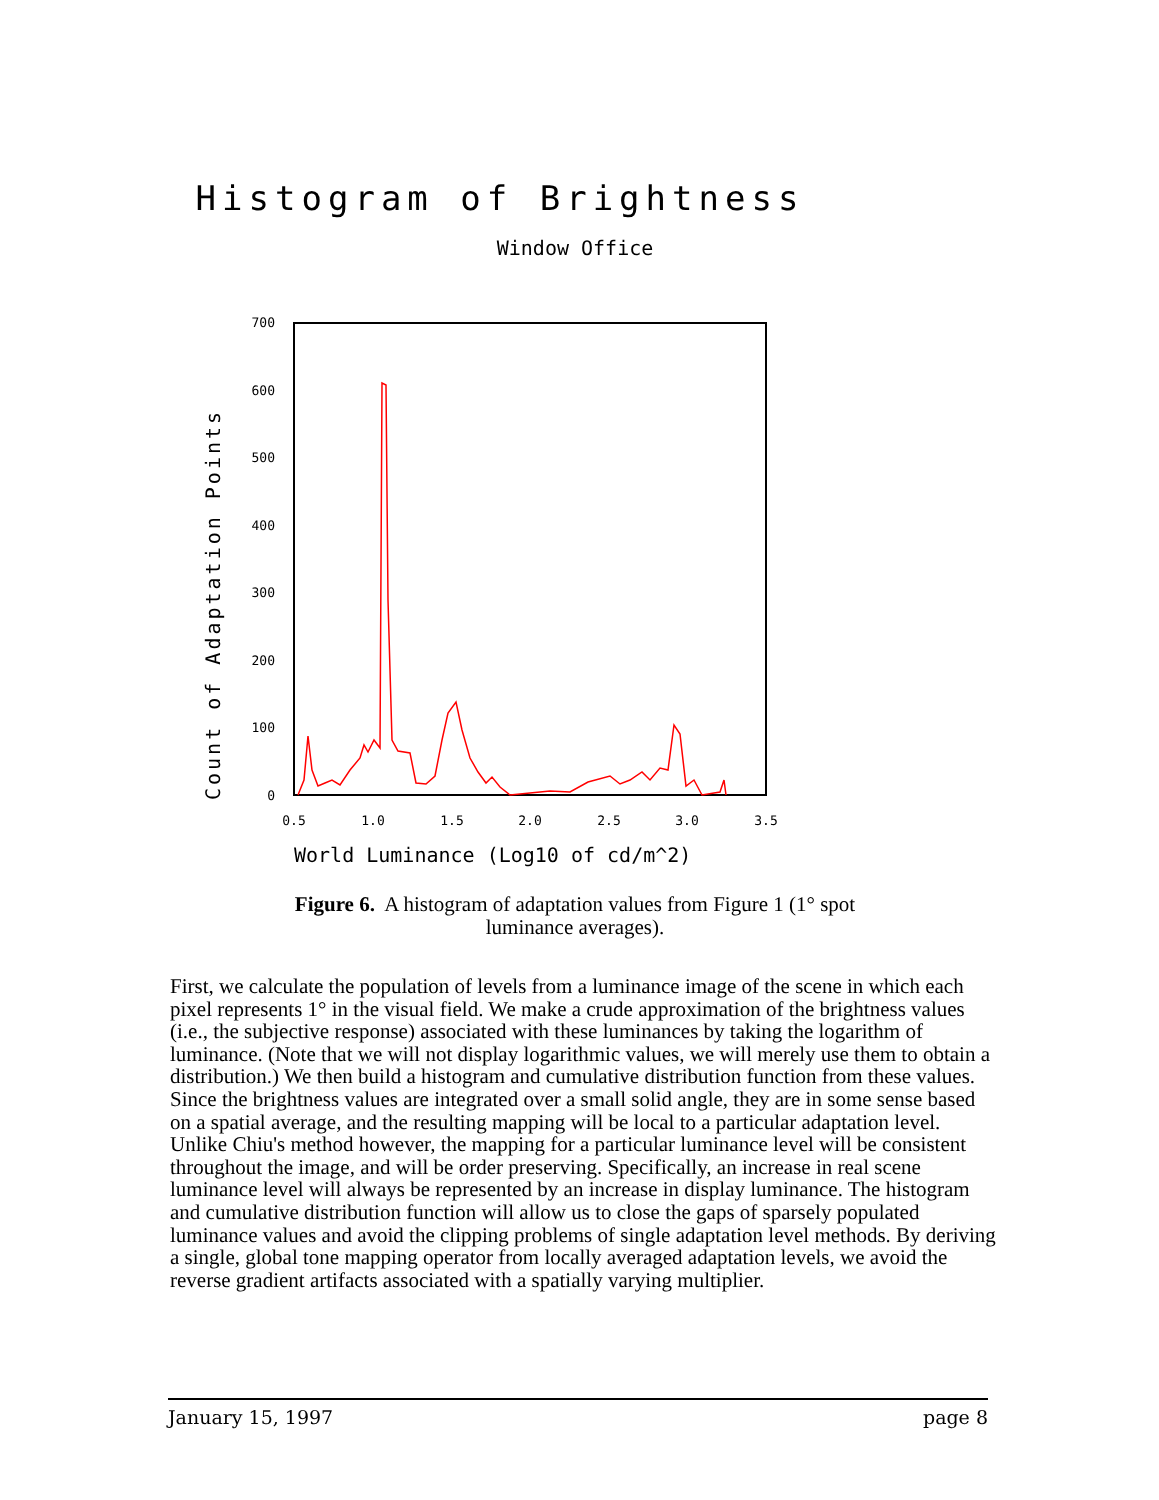Histogram of Brightness
Window Office
Count of Adaptation Points
0
100
200
300
400
500
600
700
0.5
1.0
1.5
2.0
2.5
3.0
3.5
World Luminance (Log10 of cd/m^2)
Figure 6. A histogram of adaptation values from Figure 1 (1° spot
luminance averages).
First, we calculate the population of levels from a luminance image of the scene in which each pixel represents 1° in the visual field. We make a crude approximation of the brightness values (i.e., the subjective response) associated with these luminances by taking the logarithm of luminance. (Note that we will not display logarithmic values, we will merely use them to obtain a distribution.) We then build a histogram and cumulative distribution function from these values. Since the brightness values are integrated over a small solid angle, they are in some sense based on a spatial average, and the resulting mapping will be local to a particular adaptation level. Unlike Chiu's method however, the mapping for a particular luminance level will be consistent throughout the image, and will be order preserving. Specifically, an increase in real scene luminance level will always be represented by an increase in display luminance. The histogram and cumulative distribution function will allow us to close the gaps of sparsely populated luminance values and avoid the clipping problems of single adaptation level methods. By deriving a single, global tone mapping operator from locally averaged adaptation levels, we avoid the reverse gradient artifacts associated with a spatially varying multiplier.
January 15, 1997 page 8